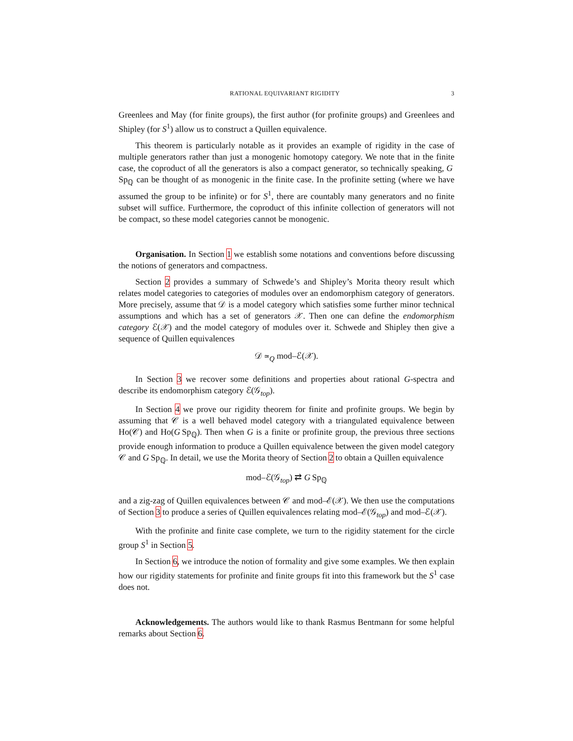RATIONAL EQUIVARIANT RIGIDITY 3
Greenlees and May (for finite groups), the first author (for profinite groups) and Greenlees and Shipley (for S<sup>1</sup>) allow us to construct a Quillen equivalence.
This theorem is particularly notable as it provides an example of rigidity in the case of multiple generators rather than just a monogenic homotopy category. We note that in the finite case, the coproduct of all the generators is also a compact generator, so technically speaking, G Sp<sub>ℚ</sub> can be thought of as monogenic in the finite case. In the profinite setting (where we have assumed the group to be infinite) or for S<sup>1</sup>, there are countably many generators and no finite subset will suffice. Furthermore, the coproduct of this infinite collection of generators will not be compact, so these model categories cannot be monogenic.
Organisation. In Section 1 we establish some notations and conventions before discussing the notions of generators and compactness.
Section 2 provides a summary of Schwede’s and Shipley’s Morita theory result which relates model categories to categories of modules over an endomorphism category of generators. More precisely, assume that 𝒟 is a model category which satisfies some further minor technical assumptions and which has a set of generators 𝒳. Then one can define the endomorphism category ℰ(𝒳) and the model category of modules over it. Schwede and Shipley then give a sequence of Quillen equivalences
𝒟 ≃<sub>Q</sub> mod–ℰ(𝒳).
In Section 3 we recover some definitions and properties about rational G-spectra and describe its endomorphism category ℰ(𝒢<sub>top</sub>).
In Section 4 we prove our rigidity theorem for finite and profinite groups. We begin by assuming that 𝒞 is a well behaved model category with a triangulated equivalence between Ho(𝒞) and Ho(G Sp<sub>ℚ</sub>). Then when G is a finite or profinite group, the previous three sections provide enough information to produce a Quillen equivalence between the given model category 𝒞 and G Sp<sub>ℚ</sub>. In detail, we use the Morita theory of Section 2 to obtain a Quillen equivalence
mod–ℰ(𝒢<sub>top</sub>) ⇄ G Sp<sub>ℚ</sub>
and a zig-zag of Quillen equivalences between 𝒞 and mod–ℰ(𝒳). We then use the computations of Section 3 to produce a series of Quillen equivalences relating mod–ℰ(𝒢<sub>top</sub>) and mod–ℰ(𝒳).
With the profinite and finite case complete, we turn to the rigidity statement for the circle group S<sup>1</sup> in Section 5.
In Section 6, we introduce the notion of formality and give some examples. We then explain how our rigidity statements for profinite and finite groups fit into this framework but the S<sup>1</sup> case does not.
Acknowledgements. The authors would like to thank Rasmus Bentmann for some helpful remarks about Section 6.